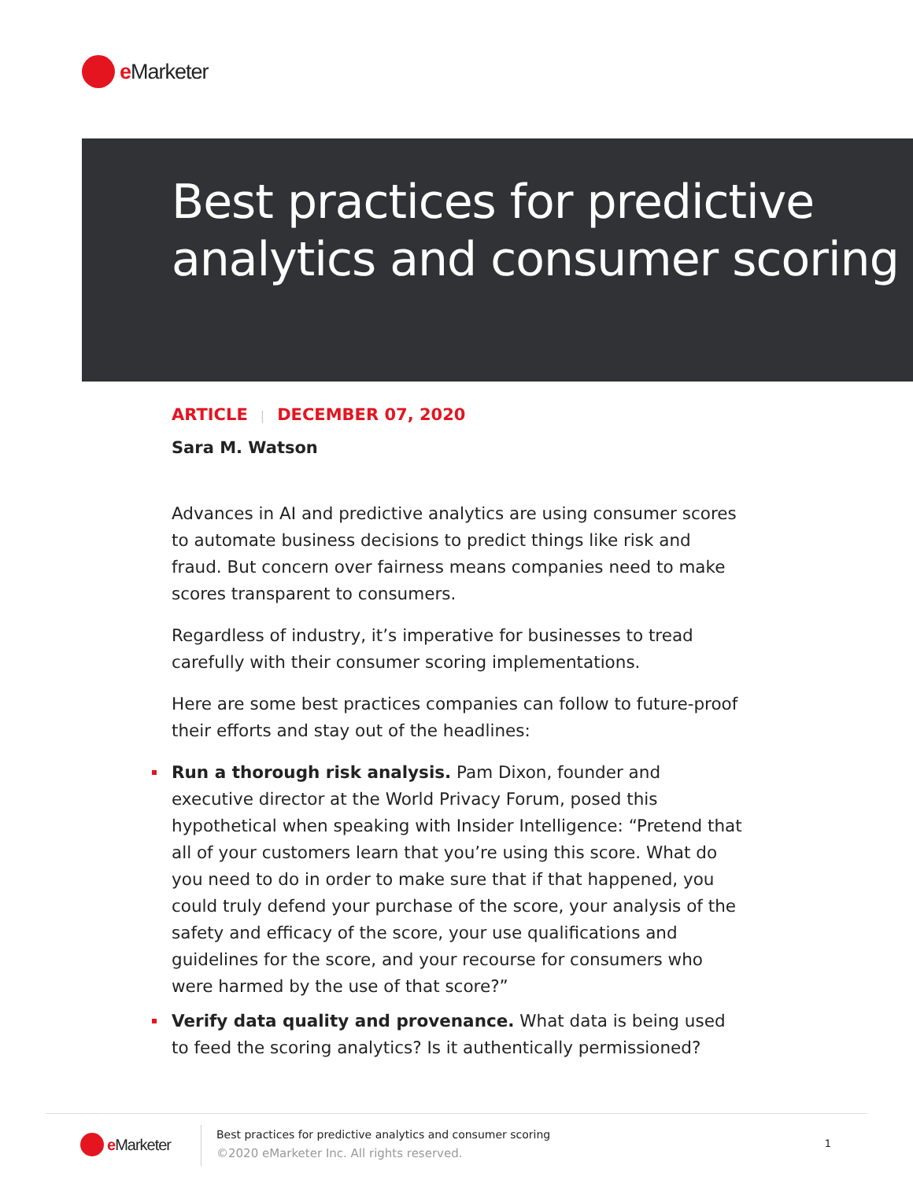e Marketer
Best practices for predictive analytics and consumer scoring
ARTICLE | DECEMBER 07, 2020
Sara M. Watson
Advances in AI and predictive analytics are using consumer scores to automate business decisions to predict things like risk and fraud. But concern over fairness means companies need to make scores transparent to consumers.
Regardless of industry, it’s imperative for businesses to tread carefully with their consumer scoring implementations.
Here are some best practices companies can follow to future-proof their efforts and stay out of the headlines:
Run a thorough risk analysis. Pam Dixon, founder and executive director at the World Privacy Forum, posed this hypothetical when speaking with Insider Intelligence: “Pretend that all of your customers learn that you’re using this score. What do you need to do in order to make sure that if that happened, you could truly defend your purchase of the score, your analysis of the safety and efficacy of the score, your use qualifications and guidelines for the score, and your recourse for consumers who were harmed by the use of that score?”
Verify data quality and provenance. What data is being used to feed the scoring analytics? Is it authentically permissioned?
e Marketer
Best practices for predictive analytics and consumer scoring
©2020 eMarketer Inc. All rights reserved.
1